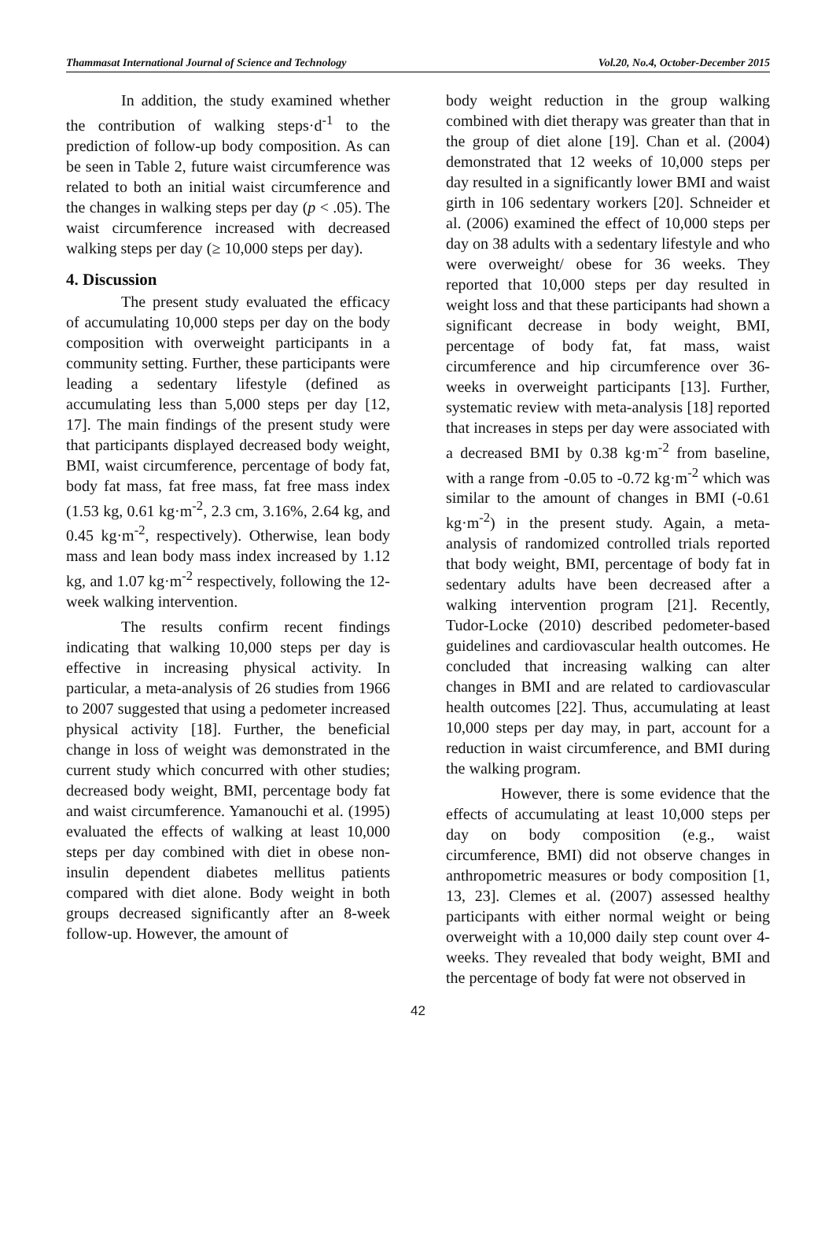Thammasat International Journal of Science and Technology Vol.20, No.4, October-December 2015
In addition, the study examined whether the contribution of walking steps·d<sup>-1</sup> to the prediction of follow-up body composition. As can be seen in Table 2, future waist circumference was related to both an initial waist circumference and the changes in walking steps per day (p < .05). The waist circumference increased with decreased walking steps per day (≥ 10,000 steps per day).
4. Discussion
The present study evaluated the efficacy of accumulating 10,000 steps per day on the body composition with overweight participants in a community setting. Further, these participants were leading a sedentary lifestyle (defined as accumulating less than 5,000 steps per day [12, 17]. The main findings of the present study were that participants displayed decreased body weight, BMI, waist circumference, percentage of body fat, body fat mass, fat free mass, fat free mass index (1.53 kg, 0.61 kg·m<sup>-2</sup>, 2.3 cm, 3.16%, 2.64 kg, and 0.45 kg·m<sup>-2</sup>, respectively). Otherwise, lean body mass and lean body mass index increased by 1.12 kg, and 1.07 kg·m<sup>-2</sup> respectively, following the 12-week walking intervention.
The results confirm recent findings indicating that walking 10,000 steps per day is effective in increasing physical activity. In particular, a meta-analysis of 26 studies from 1966 to 2007 suggested that using a pedometer increased physical activity [18]. Further, the beneficial change in loss of weight was demonstrated in the current study which concurred with other studies; decreased body weight, BMI, percentage body fat and waist circumference. Yamanouchi et al. (1995) evaluated the effects of walking at least 10,000 steps per day combined with diet in obese non-insulin dependent diabetes mellitus patients compared with diet alone. Body weight in both groups decreased significantly after an 8-week follow-up. However, the amount of
body weight reduction in the group walking combined with diet therapy was greater than that in the group of diet alone [19]. Chan et al. (2004) demonstrated that 12 weeks of 10,000 steps per day resulted in a significantly lower BMI and waist girth in 106 sedentary workers [20]. Schneider et al. (2006) examined the effect of 10,000 steps per day on 38 adults with a sedentary lifestyle and who were overweight/ obese for 36 weeks. They reported that 10,000 steps per day resulted in weight loss and that these participants had shown a significant decrease in body weight, BMI, percentage of body fat, fat mass, waist circumference and hip circumference over 36-weeks in overweight participants [13]. Further, systematic review with meta-analysis [18] reported that increases in steps per day were associated with a decreased BMI by 0.38 kg·m<sup>-2</sup> from baseline, with a range from -0.05 to -0.72 kg·m<sup>-2</sup> which was similar to the amount of changes in BMI (-0.61 kg·m<sup>-2</sup>) in the present study. Again, a meta-analysis of randomized controlled trials reported that body weight, BMI, percentage of body fat in sedentary adults have been decreased after a walking intervention program [21]. Recently, Tudor-Locke (2010) described pedometer-based guidelines and cardiovascular health outcomes. He concluded that increasing walking can alter changes in BMI and are related to cardiovascular health outcomes [22]. Thus, accumulating at least 10,000 steps per day may, in part, account for a reduction in waist circumference, and BMI during the walking program.
However, there is some evidence that the effects of accumulating at least 10,000 steps per day on body composition (e.g., waist circumference, BMI) did not observe changes in anthropometric measures or body composition [1, 13, 23]. Clemes et al. (2007) assessed healthy participants with either normal weight or being overweight with a 10,000 daily step count over 4-weeks. They revealed that body weight, BMI and the percentage of body fat were not observed in
42